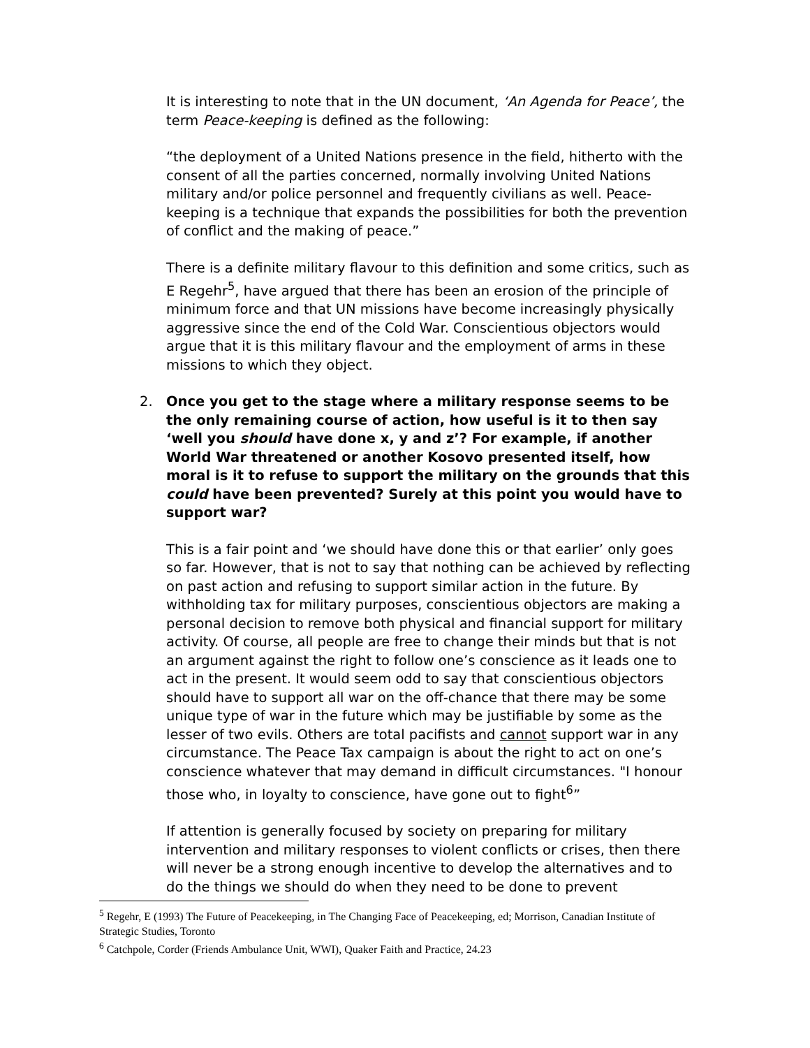It is interesting to note that in the UN document, ‘An Agenda for Peace’, the term Peace-keeping is defined as the following:
“the deployment of a United Nations presence in the field, hitherto with the consent of all the parties concerned, normally involving United Nations military and/or police personnel and frequently civilians as well. Peace-keeping is a technique that expands the possibilities for both the prevention of conflict and the making of peace.”
There is a definite military flavour to this definition and some critics, such as E Regehr<sup>5</sup>, have argued that there has been an erosion of the principle of minimum force and that UN missions have become increasingly physically aggressive since the end of the Cold War. Conscientious objectors would argue that it is this military flavour and the employment of arms in these missions to which they object.
2. Once you get to the stage where a military response seems to be the only remaining course of action, how useful is it to then say ‘well you should have done x, y and z’? For example, if another World War threatened or another Kosovo presented itself, how moral is it to refuse to support the military on the grounds that this could have been prevented? Surely at this point you would have to support war?
This is a fair point and ‘we should have done this or that earlier’ only goes so far. However, that is not to say that nothing can be achieved by reflecting on past action and refusing to support similar action in the future. By withholding tax for military purposes, conscientious objectors are making a personal decision to remove both physical and financial support for military activity. Of course, all people are free to change their minds but that is not an argument against the right to follow one’s conscience as it leads one to act in the present. It would seem odd to say that conscientious objectors should have to support all war on the off-chance that there may be some unique type of war in the future which may be justifiable by some as the lesser of two evils. Others are total pacifists and cannot support war in any circumstance. The Peace Tax campaign is about the right to act on one’s conscience whatever that may demand in difficult circumstances. "I honour those who, in loyalty to conscience, have gone out to fight<sup>6</sup>”
If attention is generally focused by society on preparing for military intervention and military responses to violent conflicts or crises, then there will never be a strong enough incentive to develop the alternatives and to do the things we should do when they need to be done to prevent
<sup>5</sup> Regehr, E (1993) The Future of Peacekeeping, in The Changing Face of Peacekeeping, ed; Morrison, Canadian Institute of Strategic Studies, Toronto
<sup>6</sup> Catchpole, Corder (Friends Ambulance Unit, WWI), Quaker Faith and Practice, 24.23